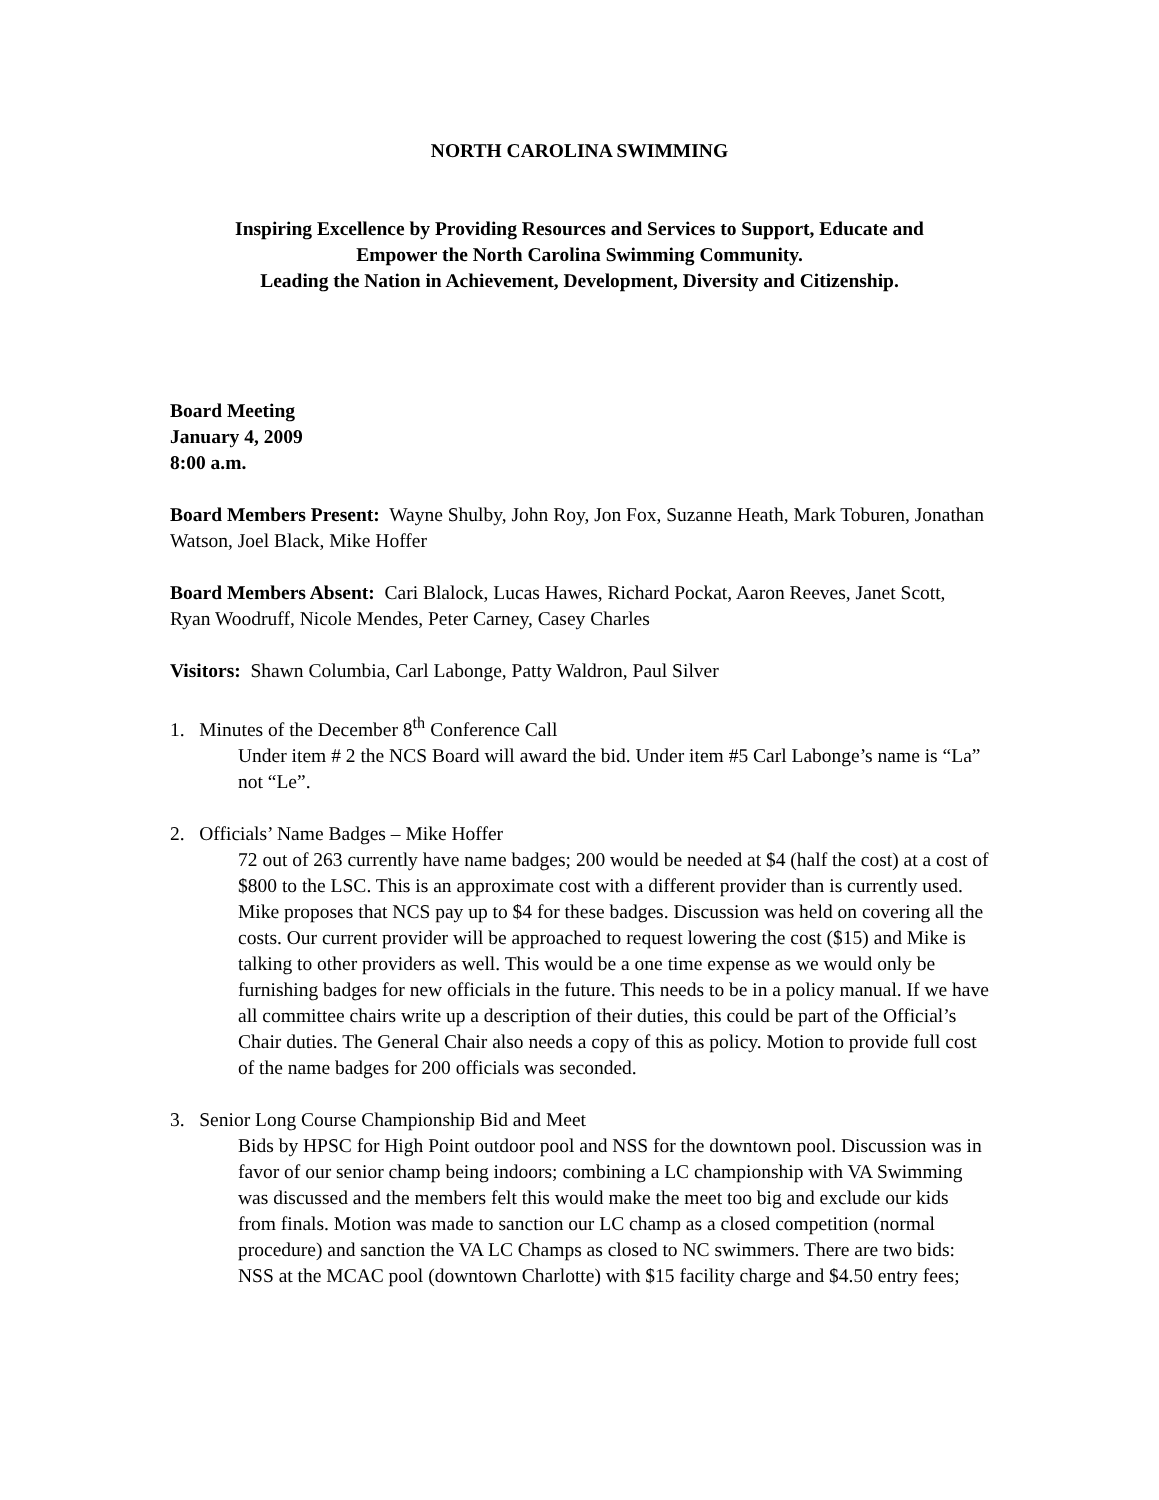NORTH CAROLINA SWIMMING
Inspiring Excellence by Providing Resources and Services to Support, Educate and
Empower the North Carolina Swimming Community.
Leading the Nation in Achievement, Development, Diversity and Citizenship.
Board Meeting
January 4, 2009
8:00 a.m.
Board Members Present: Wayne Shulby, John Roy, Jon Fox, Suzanne Heath, Mark Toburen, Jonathan Watson, Joel Black, Mike Hoffer
Board Members Absent: Cari Blalock, Lucas Hawes, Richard Pockat, Aaron Reeves, Janet Scott, Ryan Woodruff, Nicole Mendes, Peter Carney, Casey Charles
Visitors: Shawn Columbia, Carl Labonge, Patty Waldron, Paul Silver
1. Minutes of the December 8<sup>th</sup> Conference Call
Under item # 2 the NCS Board will award the bid. Under item #5 Carl Labonge’s name is “La” not “Le”.
2. Officials’ Name Badges – Mike Hoffer
72 out of 263 currently have name badges; 200 would be needed at $4 (half the cost) at a cost of $800 to the LSC. This is an approximate cost with a different provider than is currently used. Mike proposes that NCS pay up to $4 for these badges. Discussion was held on covering all the costs. Our current provider will be approached to request lowering the cost ($15) and Mike is talking to other providers as well. This would be a one time expense as we would only be furnishing badges for new officials in the future. This needs to be in a policy manual. If we have all committee chairs write up a description of their duties, this could be part of the Official’s Chair duties. The General Chair also needs a copy of this as policy. Motion to provide full cost of the name badges for 200 officials was seconded.
3. Senior Long Course Championship Bid and Meet
Bids by HPSC for High Point outdoor pool and NSS for the downtown pool. Discussion was in favor of our senior champ being indoors; combining a LC championship with VA Swimming was discussed and the members felt this would make the meet too big and exclude our kids from finals. Motion was made to sanction our LC champ as a closed competition (normal procedure) and sanction the VA LC Champs as closed to NC swimmers. There are two bids: NSS at the MCAC pool (downtown Charlotte) with $15 facility charge and $4.50 entry fees;